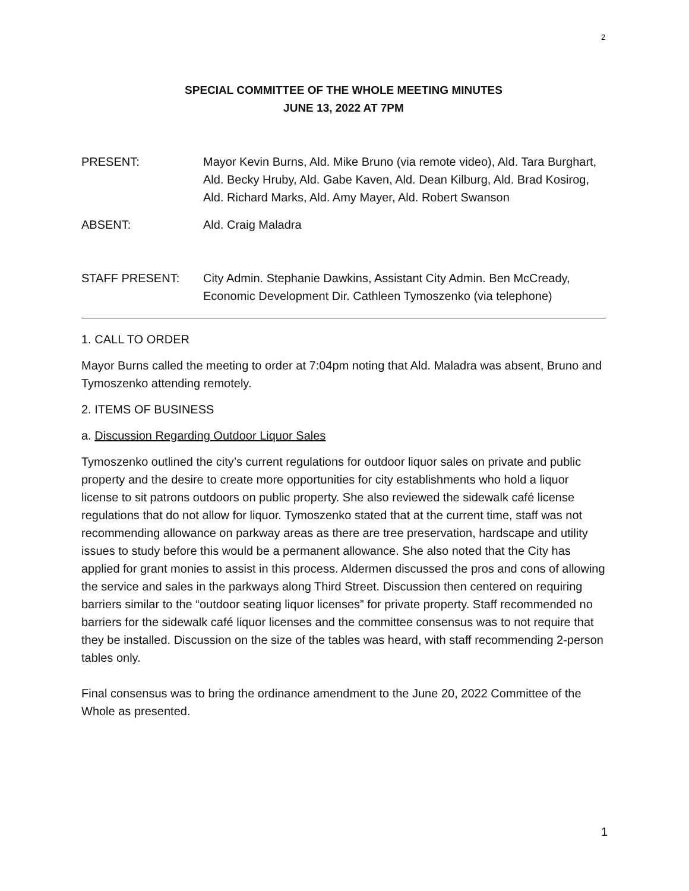2
SPECIAL COMMITTEE OF THE WHOLE MEETING MINUTES
JUNE 13, 2022 AT 7PM
PRESENT: Mayor Kevin Burns, Ald. Mike Bruno (via remote video), Ald. Tara Burghart, Ald. Becky Hruby, Ald. Gabe Kaven, Ald. Dean Kilburg, Ald. Brad Kosirog, Ald. Richard Marks, Ald. Amy Mayer, Ald. Robert Swanson
ABSENT: Ald. Craig Maladra
STAFF PRESENT: City Admin. Stephanie Dawkins, Assistant City Admin. Ben McCready, Economic Development Dir. Cathleen Tymoszenko (via telephone)
1. CALL TO ORDER
Mayor Burns called the meeting to order at 7:04pm noting that Ald. Maladra was absent, Bruno and Tymoszenko attending remotely.
2. ITEMS OF BUSINESS
a. Discussion Regarding Outdoor Liquor Sales
Tymoszenko outlined the city’s current regulations for outdoor liquor sales on private and public property and the desire to create more opportunities for city establishments who hold a liquor license to sit patrons outdoors on public property. She also reviewed the sidewalk café license regulations that do not allow for liquor. Tymoszenko stated that at the current time, staff was not recommending allowance on parkway areas as there are tree preservation, hardscape and utility issues to study before this would be a permanent allowance. She also noted that the City has applied for grant monies to assist in this process. Aldermen discussed the pros and cons of allowing the service and sales in the parkways along Third Street. Discussion then centered on requiring barriers similar to the “outdoor seating liquor licenses” for private property. Staff recommended no barriers for the sidewalk café liquor licenses and the committee consensus was to not require that they be installed. Discussion on the size of the tables was heard, with staff recommending 2-person tables only.
Final consensus was to bring the ordinance amendment to the June 20, 2022 Committee of the Whole as presented.
1